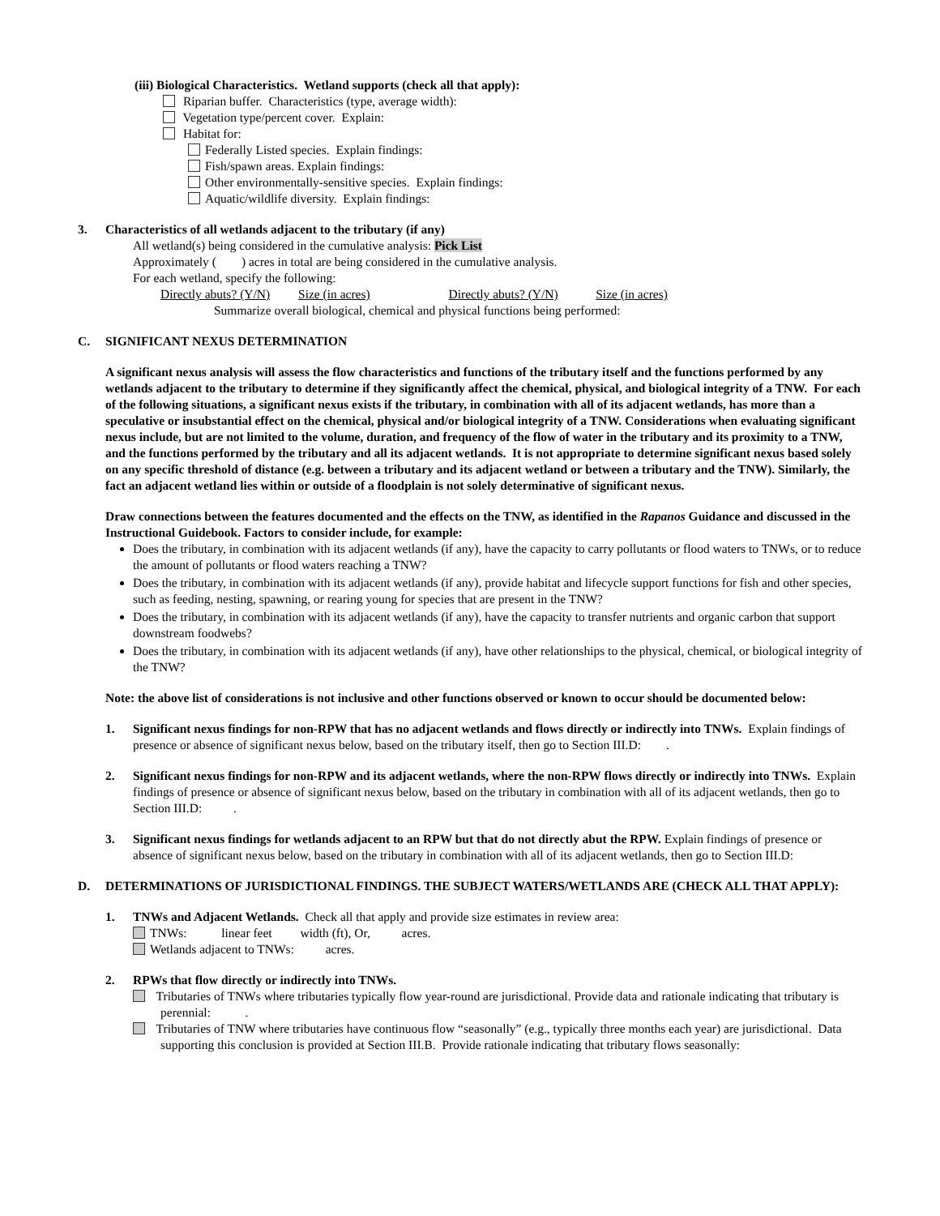(iii) Biological Characteristics. Wetland supports (check all that apply):
Riparian buffer. Characteristics (type, average width):
Vegetation type/percent cover. Explain:
Habitat for:
Federally Listed species. Explain findings:
Fish/spawn areas. Explain findings:
Other environmentally-sensitive species. Explain findings:
Aquatic/wildlife diversity. Explain findings:
3. Characteristics of all wetlands adjacent to the tributary (if any)
All wetland(s) being considered in the cumulative analysis: Pick List
Approximately ( ) acres in total are being considered in the cumulative analysis.
For each wetland, specify the following:
Directly abuts? (Y/N) Size (in acres) Directly abuts? (Y/N) Size (in acres)
Summarize overall biological, chemical and physical functions being performed:
C. SIGNIFICANT NEXUS DETERMINATION
A significant nexus analysis will assess the flow characteristics and functions of the tributary itself and the functions performed by any wetlands adjacent to the tributary to determine if they significantly affect the chemical, physical, and biological integrity of a TNW. For each of the following situations, a significant nexus exists if the tributary, in combination with all of its adjacent wetlands, has more than a speculative or insubstantial effect on the chemical, physical and/or biological integrity of a TNW. Considerations when evaluating significant nexus include, but are not limited to the volume, duration, and frequency of the flow of water in the tributary and its proximity to a TNW, and the functions performed by the tributary and all its adjacent wetlands. It is not appropriate to determine significant nexus based solely on any specific threshold of distance (e.g. between a tributary and its adjacent wetland or between a tributary and the TNW). Similarly, the fact an adjacent wetland lies within or outside of a floodplain is not solely determinative of significant nexus.
Draw connections between the features documented and the effects on the TNW, as identified in the Rapanos Guidance and discussed in the Instructional Guidebook. Factors to consider include, for example:
Does the tributary, in combination with its adjacent wetlands (if any), have the capacity to carry pollutants or flood waters to TNWs, or to reduce the amount of pollutants or flood waters reaching a TNW?
Does the tributary, in combination with its adjacent wetlands (if any), provide habitat and lifecycle support functions for fish and other species, such as feeding, nesting, spawning, or rearing young for species that are present in the TNW?
Does the tributary, in combination with its adjacent wetlands (if any), have the capacity to transfer nutrients and organic carbon that support downstream foodwebs?
Does the tributary, in combination with its adjacent wetlands (if any), have other relationships to the physical, chemical, or biological integrity of the TNW?
Note: the above list of considerations is not inclusive and other functions observed or known to occur should be documented below:
1. Significant nexus findings for non-RPW that has no adjacent wetlands and flows directly or indirectly into TNWs. Explain findings of presence or absence of significant nexus below, based on the tributary itself, then go to Section III.D: .
2. Significant nexus findings for non-RPW and its adjacent wetlands, where the non-RPW flows directly or indirectly into TNWs. Explain findings of presence or absence of significant nexus below, based on the tributary in combination with all of its adjacent wetlands, then go to Section III.D: .
3. Significant nexus findings for wetlands adjacent to an RPW but that do not directly abut the RPW. Explain findings of presence or absence of significant nexus below, based on the tributary in combination with all of its adjacent wetlands, then go to Section III.D:
D. DETERMINATIONS OF JURISDICTIONAL FINDINGS. THE SUBJECT WATERS/WETLANDS ARE (CHECK ALL THAT APPLY):
1. TNWs and Adjacent Wetlands. Check all that apply and provide size estimates in review area:
TNWs: linear feet width (ft), Or, acres.
Wetlands adjacent to TNWs: acres.
2. RPWs that flow directly or indirectly into TNWs.
Tributaries of TNWs where tributaries typically flow year-round are jurisdictional. Provide data and rationale indicating that tributary is perennial: .
Tributaries of TNW where tributaries have continuous flow “seasonally” (e.g., typically three months each year) are jurisdictional. Data supporting this conclusion is provided at Section III.B. Provide rationale indicating that tributary flows seasonally: